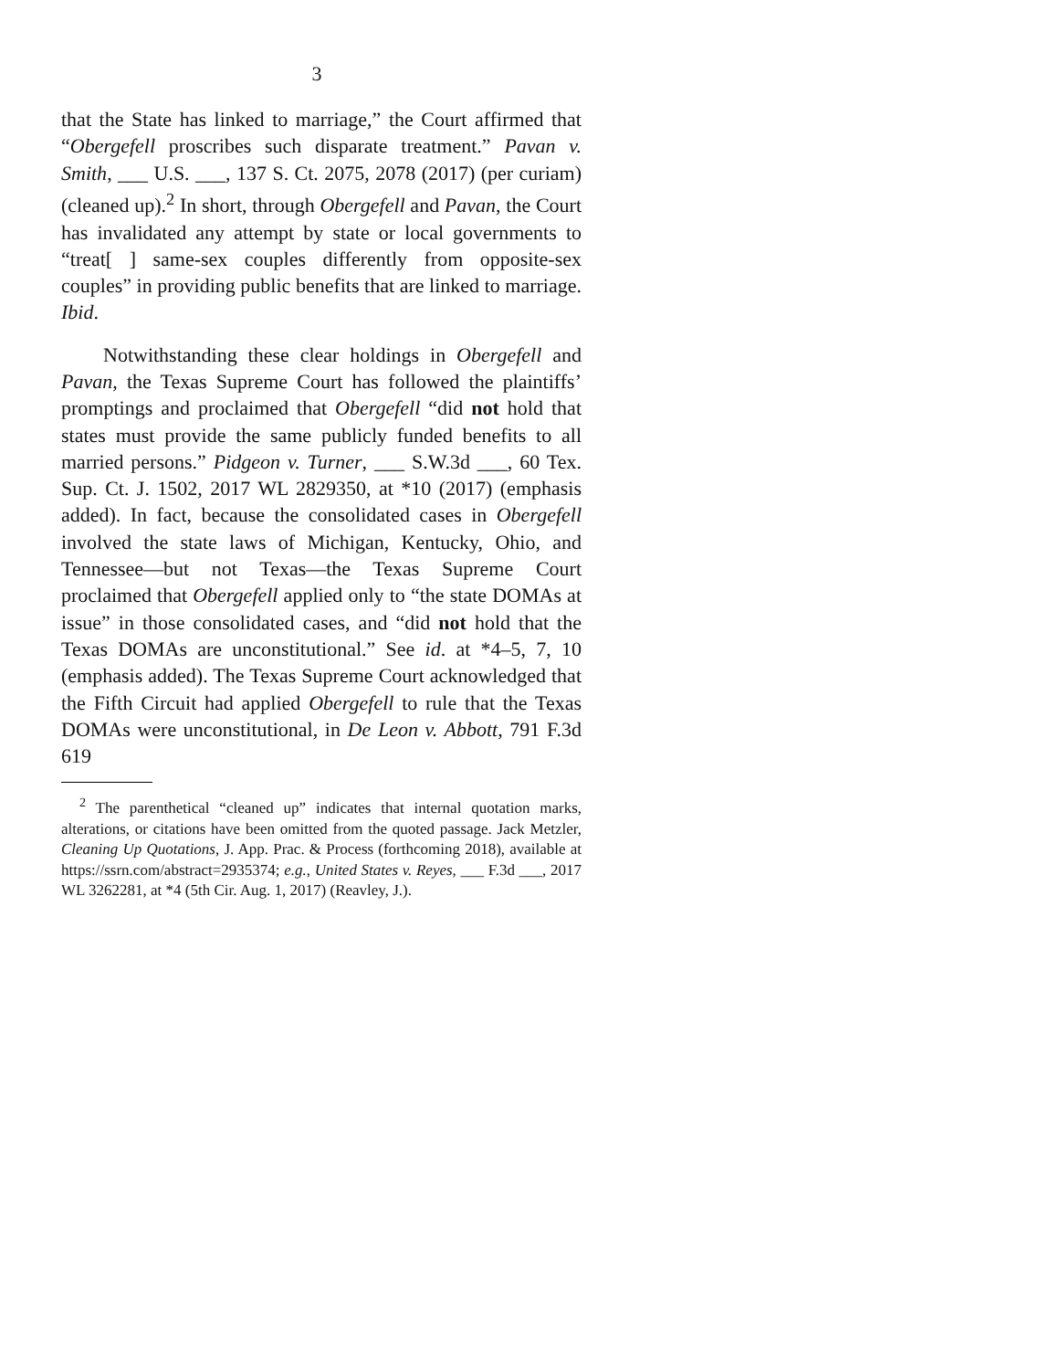3
that the State has linked to marriage,” the Court affirmed that “Obergefell proscribes such disparate treatment.” Pavan v. Smith, ___ U.S. ___, 137 S. Ct. 2075, 2078 (2017) (per curiam) (cleaned up).<sup>2</sup> In short, through Obergefell and Pavan, the Court has invalidated any attempt by state or local governments to “treat[ ] same-sex couples differently from opposite-sex couples” in providing public benefits that are linked to marriage. Ibid.
Notwithstanding these clear holdings in Obergefell and Pavan, the Texas Supreme Court has followed the plaintiffs’ promptings and proclaimed that Obergefell “did not hold that states must provide the same publicly funded benefits to all married persons.” Pidgeon v. Turner, ___ S.W.3d ___, 60 Tex. Sup. Ct. J. 1502, 2017 WL 2829350, at *10 (2017) (emphasis added). In fact, because the consolidated cases in Obergefell involved the state laws of Michigan, Kentucky, Ohio, and Tennessee—but not Texas—the Texas Supreme Court proclaimed that Obergefell applied only to “the state DOMAs at issue” in those consolidated cases, and “did not hold that the Texas DOMAs are unconstitutional.” See id. at *4–5, 7, 10 (emphasis added). The Texas Supreme Court acknowledged that the Fifth Circuit had applied Obergefell to rule that the Texas DOMAs were unconstitutional, in De Leon v. Abbott, 791 F.3d 619
<sup>2</sup> The parenthetical “cleaned up” indicates that internal quotation marks, alterations, or citations have been omitted from the quoted passage. Jack Metzler, Cleaning Up Quotations, J. App. Prac. & Process (forthcoming 2018), available at https://ssrn.com/abstract=2935374; e.g., United States v. Reyes, ___ F.3d ___, 2017 WL 3262281, at *4 (5th Cir. Aug. 1, 2017) (Reavley, J.).